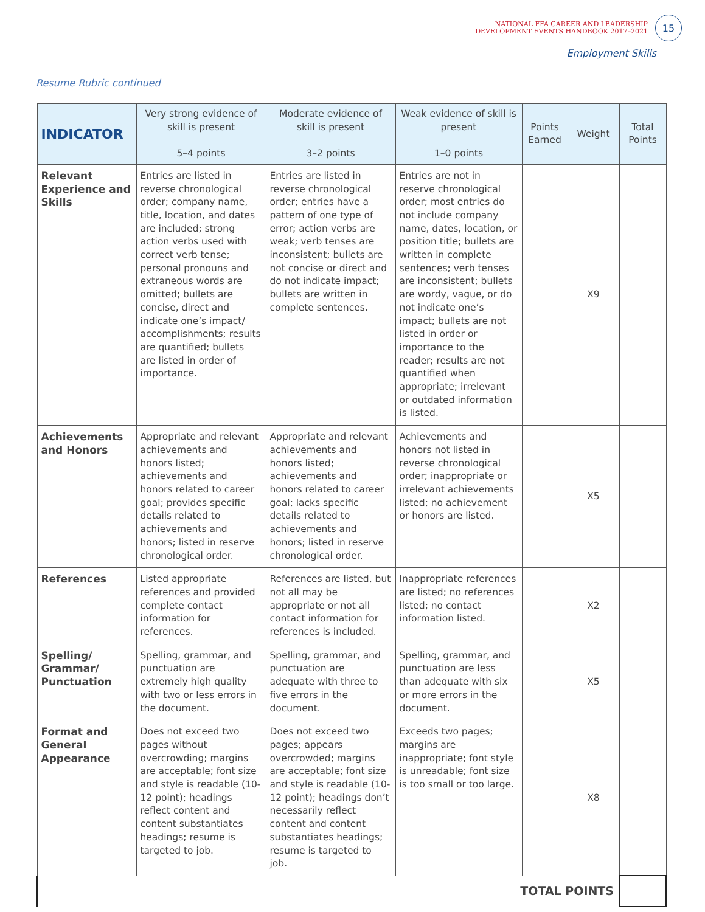NATIONAL FFA CAREER AND LEADERSHIP
DEVELOPMENT EVENTS HANDBOOK 2017–2021
15
Employment Skills
Resume Rubric continued
| INDICATOR | Very strong evidence of skill is present 5–4 points | Moderate evidence of skill is present 3–2 points | Weak evidence of skill is present 1–0 points | Points Earned | Weight | Total Points |
| --- | --- | --- | --- | --- | --- | --- |
| Relevant Experience and Skills | Entries are listed in reverse chronological order; company name, title, location, and dates are included; strong action verbs used with correct verb tense; personal pronouns and extraneous words are omitted; bullets are concise, direct and indicate one’s impact/ accomplishments; results are quantified; bullets are listed in order of importance. | Entries are listed in reverse chronological order; entries have a pattern of one type of error; action verbs are weak; verb tenses are inconsistent; bullets are not concise or direct and do not indicate impact; bullets are written in complete sentences. | Entries are not in reserve chronological order; most entries do not include company name, dates, location, or position title; bullets are written in complete sentences; verb tenses are inconsistent; bullets are wordy, vague, or do not indicate one’s impact; bullets are not listed in order or importance to the reader; results are not quantified when appropriate; irrelevant or outdated information is listed. | | X9 | |
| Achievements and Honors | Appropriate and relevant achievements and honors listed; achievements and honors related to career goal; provides specific details related to achievements and honors; listed in reserve chronological order. | Appropriate and relevant achievements and honors listed; achievements and honors related to career goal; lacks specific details related to achievements and honors; listed in reserve chronological order. | Achievements and honors not listed in reverse chronological order; inappropriate or irrelevant achievements listed; no achievement or honors are listed. | | X5 | |
| References | Listed appropriate references and provided complete contact information for references. | References are listed, but not all may be appropriate or not all contact information for references is included. | Inappropriate references are listed; no references listed; no contact information listed. | | X2 | |
| Spelling/ Grammar/ Punctuation | Spelling, grammar, and punctuation are extremely high quality with two or less errors in the document. | Spelling, grammar, and punctuation are adequate with three to five errors in the document. | Spelling, grammar, and punctuation are less than adequate with six or more errors in the document. | | X5 | |
| Format and General Appearance | Does not exceed two pages without overcrowding; margins are acceptable; font size and style is readable (10-12 point); headings reflect content and content substantiates headings; resume is targeted to job. | Does not exceed two pages; appears overcrowded; margins are acceptable; font size and style is readable (10-12 point); headings don’t necessarily reflect content and content substantiates headings; resume is targeted to job. | Exceeds two pages; margins are inappropriate; font style is unreadable; font size is too small or too large. | | X8 | |
| TOTAL POINTS | | | | | | |